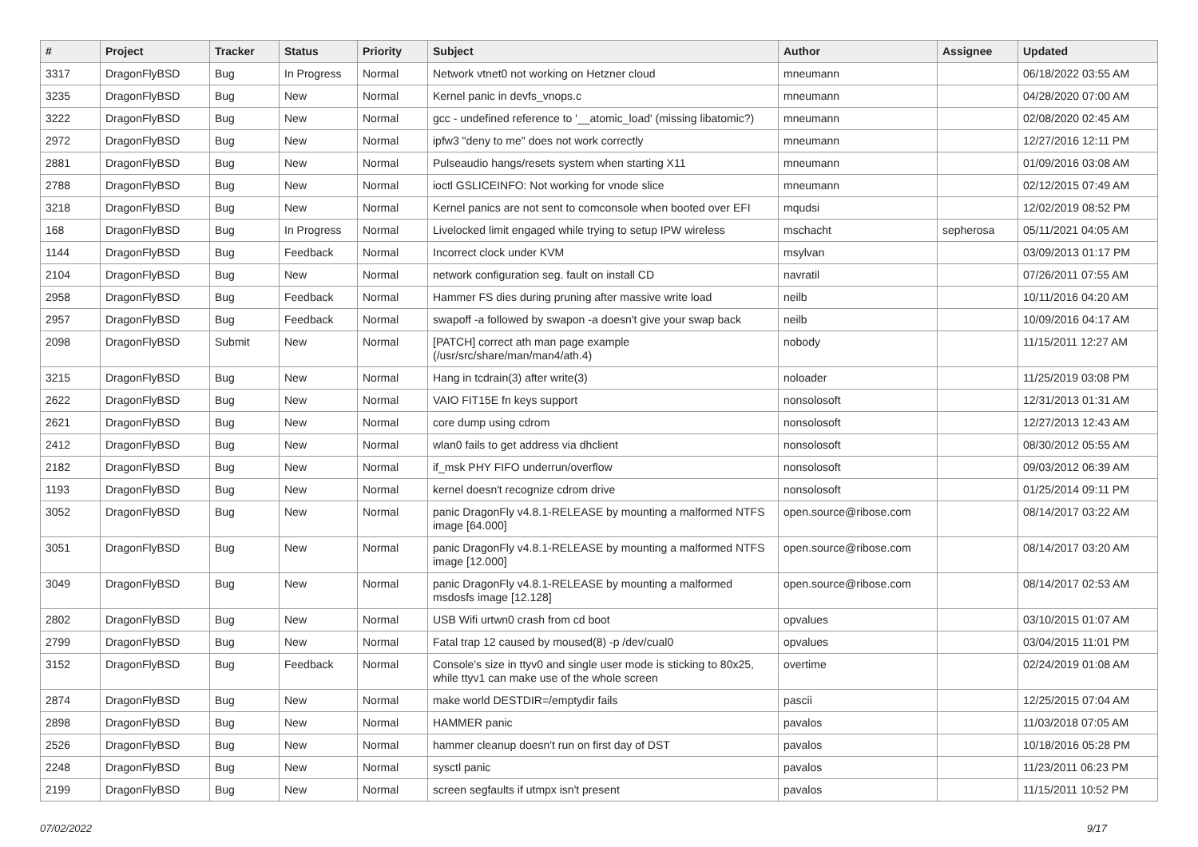| # | Project | Tracker | Status | Priority | Subject | Author | Assignee | Updated |
| --- | --- | --- | --- | --- | --- | --- | --- | --- |
| 3317 | DragonFlyBSD | Bug | In Progress | Normal | Network vtnet0 not working on Hetzner cloud | mneumann | | 06/18/2022 03:55 AM |
| 3235 | DragonFlyBSD | Bug | New | Normal | Kernel panic in devfs_vnops.c | mneumann | | 04/28/2020 07:00 AM |
| 3222 | DragonFlyBSD | Bug | New | Normal | gcc - undefined reference to '__atomic_load' (missing libatomic?) | mneumann | | 02/08/2020 02:45 AM |
| 2972 | DragonFlyBSD | Bug | New | Normal | ipfw3 "deny to me" does not work correctly | mneumann | | 12/27/2016 12:11 PM |
| 2881 | DragonFlyBSD | Bug | New | Normal | Pulseaudio hangs/resets system when starting X11 | mneumann | | 01/09/2016 03:08 AM |
| 2788 | DragonFlyBSD | Bug | New | Normal | ioctl GSLICEINFO: Not working for vnode slice | mneumann | | 02/12/2015 07:49 AM |
| 3218 | DragonFlyBSD | Bug | New | Normal | Kernel panics are not sent to comconsole when booted over EFI | mqudsi | | 12/02/2019 08:52 PM |
| 168 | DragonFlyBSD | Bug | In Progress | Normal | Livelocked limit engaged while trying to setup IPW wireless | mschacht | sepherosa | 05/11/2021 04:05 AM |
| 1144 | DragonFlyBSD | Bug | Feedback | Normal | Incorrect clock under KVM | msylvan | | 03/09/2013 01:17 PM |
| 2104 | DragonFlyBSD | Bug | New | Normal | network configuration seg. fault on install CD | navratil | | 07/26/2011 07:55 AM |
| 2958 | DragonFlyBSD | Bug | Feedback | Normal | Hammer FS dies during pruning after massive write load | neilb | | 10/11/2016 04:20 AM |
| 2957 | DragonFlyBSD | Bug | Feedback | Normal | swapoff -a followed by swapon -a doesn't give your swap back | neilb | | 10/09/2016 04:17 AM |
| 2098 | DragonFlyBSD | Submit | New | Normal | [PATCH] correct ath man page example (/usr/src/share/man/man4/ath.4) | nobody | | 11/15/2011 12:27 AM |
| 3215 | DragonFlyBSD | Bug | New | Normal | Hang in tcdrain(3) after write(3) | noloader | | 11/25/2019 03:08 PM |
| 2622 | DragonFlyBSD | Bug | New | Normal | VAIO FIT15E fn keys support | nonsolosoft | | 12/31/2013 01:31 AM |
| 2621 | DragonFlyBSD | Bug | New | Normal | core dump using cdrom | nonsolosoft | | 12/27/2013 12:43 AM |
| 2412 | DragonFlyBSD | Bug | New | Normal | wlan0 fails to get address via dhclient | nonsolosoft | | 08/30/2012 05:55 AM |
| 2182 | DragonFlyBSD | Bug | New | Normal | if_msk PHY FIFO underrun/overflow | nonsolosoft | | 09/03/2012 06:39 AM |
| 1193 | DragonFlyBSD | Bug | New | Normal | kernel doesn't recognize cdrom drive | nonsolosoft | | 01/25/2014 09:11 PM |
| 3052 | DragonFlyBSD | Bug | New | Normal | panic DragonFly v4.8.1-RELEASE by mounting a malformed NTFS image [64.000] | open.source@ribose.com | | 08/14/2017 03:22 AM |
| 3051 | DragonFlyBSD | Bug | New | Normal | panic DragonFly v4.8.1-RELEASE by mounting a malformed NTFS image [12.000] | open.source@ribose.com | | 08/14/2017 03:20 AM |
| 3049 | DragonFlyBSD | Bug | New | Normal | panic DragonFly v4.8.1-RELEASE by mounting a malformed msdosfs image [12.128] | open.source@ribose.com | | 08/14/2017 02:53 AM |
| 2802 | DragonFlyBSD | Bug | New | Normal | USB Wifi urtwn0 crash from cd boot | opvalues | | 03/10/2015 01:07 AM |
| 2799 | DragonFlyBSD | Bug | New | Normal | Fatal trap 12 caused by moused(8) -p /dev/cual0 | opvalues | | 03/04/2015 11:01 PM |
| 3152 | DragonFlyBSD | Bug | Feedback | Normal | Console's size in ttyv0 and single user mode is sticking to 80x25, while ttyv1 can make use of the whole screen | overtime | | 02/24/2019 01:08 AM |
| 2874 | DragonFlyBSD | Bug | New | Normal | make world DESTDIR=/emptydir fails | pascii | | 12/25/2015 07:04 AM |
| 2898 | DragonFlyBSD | Bug | New | Normal | HAMMER panic | pavalos | | 11/03/2018 07:05 AM |
| 2526 | DragonFlyBSD | Bug | New | Normal | hammer cleanup doesn't run on first day of DST | pavalos | | 10/18/2016 05:28 PM |
| 2248 | DragonFlyBSD | Bug | New | Normal | sysctl panic | pavalos | | 11/23/2011 06:23 PM |
| 2199 | DragonFlyBSD | Bug | New | Normal | screen segfaults if utmpx isn't present | pavalos | | 11/15/2011 10:52 PM |
07/02/2022 9/17